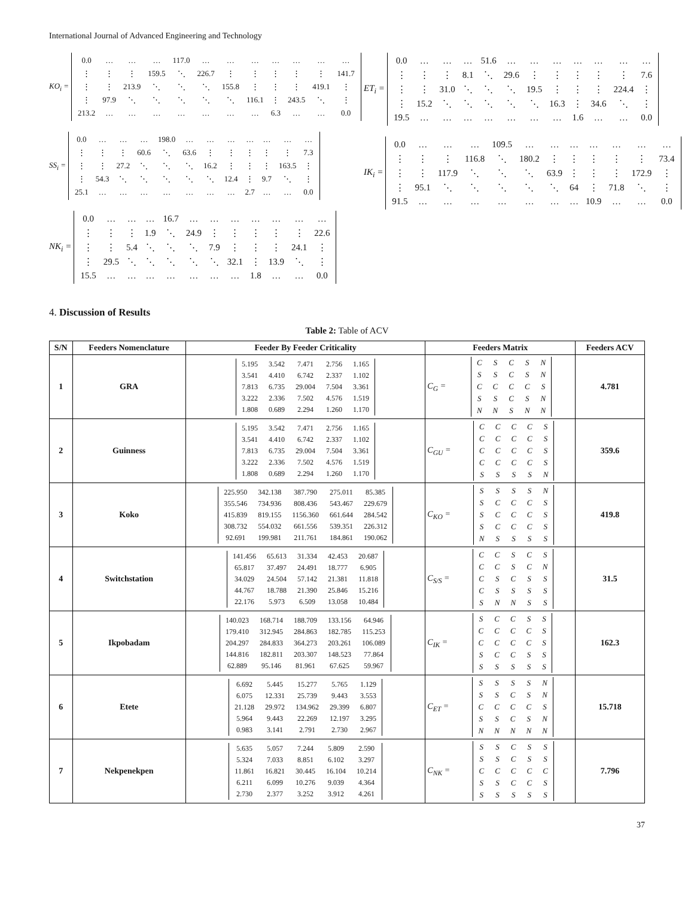International Journal of Advanced Engineering and Technology
KO<sub>i</sub> =
| 0.0 | … | … | … | 117.0 | … | … | … | … | … | … | … |
| ⋮ | ⋮ | ⋮ | 159.5 | ⋱ | 226.7 | ⋮ | ⋮ | ⋮ | ⋮ | ⋮ | 141.7 |
| ⋮ | ⋮ | 213.9 | ⋱ | ⋱ | ⋱ | 155.8 | ⋮ | ⋮ | ⋮ | 419.1 | ⋮ |
| ⋮ | 97.9 | ⋱ | ⋱ | ⋱ | ⋱ | ⋱ | 116.1 | ⋮ | 243.5 | ⋱ | ⋮ |
| 213.2 | … | … | … | … | … | … | … | 6.3 | … | … | 0.0 |
SS<sub>i</sub> =
| 0.0 | … | … | … | 198.0 | … | … | … | … | … | … | … |
| ⋮ | ⋮ | ⋮ | 60.6 | ⋱ | 63.6 | ⋮ | ⋮ | ⋮ | ⋮ | ⋮ | 7.3 |
| ⋮ | ⋮ | 27.2 | ⋱ | ⋱ | ⋱ | 16.2 | ⋮ | ⋮ | ⋮ | 163.5 | ⋮ |
| ⋮ | 54.3 | ⋱ | ⋱ | ⋱ | ⋱ | ⋱ | 12.4 | ⋮ | 9.7 | ⋱ | ⋮ |
| 25.1 | … | … | … | … | … | … | … | 2.7 | … | … | 0.0 |
NK<sub>i</sub> =
| 0.0 | … | … | … | 16.7 | … | … | … | … | … | … | … |
| ⋮ | ⋮ | ⋮ | 1.9 | ⋱ | 24.9 | ⋮ | ⋮ | ⋮ | ⋮ | ⋮ | 22.6 |
| ⋮ | ⋮ | 5.4 | ⋱ | ⋱ | ⋱ | 7.9 | ⋮ | ⋮ | ⋮ | 24.1 | ⋮ |
| ⋮ | 29.5 | ⋱ | ⋱ | ⋱ | ⋱ | ⋱ | 32.1 | ⋮ | 13.9 | ⋱ | ⋮ |
| 15.5 | … | … | … | … | … | … | … | 1.8 | … | … | 0.0 |
ET<sub>i</sub> =
| 0.0 | … | … | … | 51.6 | … | … | … | … | … | … | … |
| ⋮ | ⋮ | ⋮ | 8.1 | ⋱ | 29.6 | ⋮ | ⋮ | ⋮ | ⋮ | ⋮ | 7.6 |
| ⋮ | ⋮ | 31.0 | ⋱ | ⋱ | ⋱ | 19.5 | ⋮ | ⋮ | ⋮ | 224.4 | ⋮ |
| ⋮ | 15.2 | ⋱ | ⋱ | ⋱ | ⋱ | ⋱ | 16.3 | ⋮ | 34.6 | ⋱ | ⋮ |
| 19.5 | … | … | … | … | … | … | … | 1.6 | … | … | 0.0 |
IK<sub>i</sub> =
| 0.0 | … | … | … | 109.5 | … | … | … | … | … | … | … |
| ⋮ | ⋮ | ⋮ | 116.8 | ⋱ | 180.2 | ⋮ | ⋮ | ⋮ | ⋮ | ⋮ | 73.4 |
| ⋮ | ⋮ | 117.9 | ⋱ | ⋱ | ⋱ | 63.9 | ⋮ | ⋮ | ⋮ | 172.9 | ⋮ |
| ⋮ | 95.1 | ⋱ | ⋱ | ⋱ | ⋱ | ⋱ | 64 | ⋮ | 71.8 | ⋱ | ⋮ |
| 91.5 | … | … | … | … | … | … | … | 10.9 | … | … | 0.0 |
4. Discussion of Results
Table 2: Table of ACV
| S/N | Feeders Nomenclature | Feeder By Feeder Criticality | Feeders Matrix | Feeders ACV |
| --- | --- | --- | --- | --- |
| 1 | GRA | / 5.195 / 3.542 / 7.471 / 2.756 / 1.165 / / 3.541 / 4.410 / 6.742 / 2.337 / 1.102 / / 7.813 / 6.735 / 29.004 / 7.504 / 3.361 / / 3.222 / 2.336 / 7.502 / 4.576 / 1.519 / / 1.808 / 0.689 / 2.294 / 1.260 / 1.170 / | C<sub>G</sub> = / C / S / C / S / N / / S / S / C / S / N / / C / C / C / C / S / / S / S / C / S / N / / N / N / S / N / N / | 4.781 |
| 2 | Guinness | / 5.195 / 3.542 / 7.471 / 2.756 / 1.165 / / 3.541 / 4.410 / 6.742 / 2.337 / 1.102 / / 7.813 / 6.735 / 29.004 / 7.504 / 3.361 / / 3.222 / 2.336 / 7.502 / 4.576 / 1.519 / / 1.808 / 0.689 / 2.294 / 1.260 / 1.170 / | C<sub>GU</sub> = / C / C / C / C / S / / C / C / C / C / S / / C / C / C / C / S / / C / C / C / C / S / / S / S / S / S / N / | 359.6 |
| 3 | Koko | / 225.950 / 342.138 / 387.790 / 275.011 / 85.385 / / 355.546 / 734.936 / 808.436 / 543.467 / 229.679 / / 415.839 / 819.155 / 1156.360 / 661.644 / 284.542 / / 308.732 / 554.032 / 661.556 / 539.351 / 226.312 / / 92.691 / 199.981 / 211.761 / 184.861 / 190.062 / | C<sub>KO</sub> = / S / S / S / S / N / / S / C / C / C / S / / S / C / C / C / S / / S / C / C / C / S / / N / S / S / S / S / | 419.8 |
| 4 | Switchstation | / 141.456 / 65.613 / 31.334 / 42.453 / 20.687 / / 65.817 / 37.497 / 24.491 / 18.777 / 6.905 / / 34.029 / 24.504 / 57.142 / 21.381 / 11.818 / / 44.767 / 18.788 / 21.390 / 25.846 / 15.216 / / 22.176 / 5.973 / 6.509 / 13.058 / 10.484 / | C<sub>S/S</sub> = / C / C / S / C / S / / C / C / S / C / N / / C / S / C / S / S / / C / S / S / S / S / / S / N / N / S / S / | 31.5 |
| 5 | Ikpobadam | / 140.023 / 168.714 / 188.709 / 133.156 / 64.946 / / 179.410 / 312.945 / 284.863 / 182.785 / 115.253 / / 204.297 / 284.833 / 364.273 / 203.261 / 106.089 / / 144.816 / 182.811 / 203.307 / 148.523 / 77.864 / / 62.889 / 95.146 / 81.961 / 67.625 / 59.967 / | C<sub>IK</sub> = / S / C / C / S / S / / C / C / C / C / S / / C / C / C / C / S / / S / C / C / S / S / / S / S / S / S / S / | 162.3 |
| 6 | Etete | / 6.692 / 5.445 / 15.277 / 5.765 / 1.129 / / 6.075 / 12.331 / 25.739 / 9.443 / 3.553 / / 21.128 / 29.972 / 134.962 / 29.399 / 6.807 / / 5.964 / 9.443 / 22.269 / 12.197 / 3.295 / / 0.983 / 3.141 / 2.791 / 2.730 / 2.967 / | C<sub>ET</sub> = / S / S / S / S / N / / S / S / C / S / N / / C / C / C / C / S / / S / S / C / S / N / / N / N / N / N / N / | 15.718 |
| 7 | Nekpenekpen | / 5.635 / 5.057 / 7.244 / 5.809 / 2.590 / / 5.324 / 7.033 / 8.851 / 6.102 / 3.297 / / 11.861 / 16.821 / 30.445 / 16.104 / 10.214 / / 6.211 / 6.099 / 10.276 / 9.039 / 4.364 / / 2.730 / 2.377 / 3.252 / 3.912 / 4.261 / | C<sub>NK</sub> = / S / S / C / S / S / / S / S / C / S / S / / C / C / C / C / C / / S / S / C / C / S / / S / S / S / S / S / | 7.796 |
37